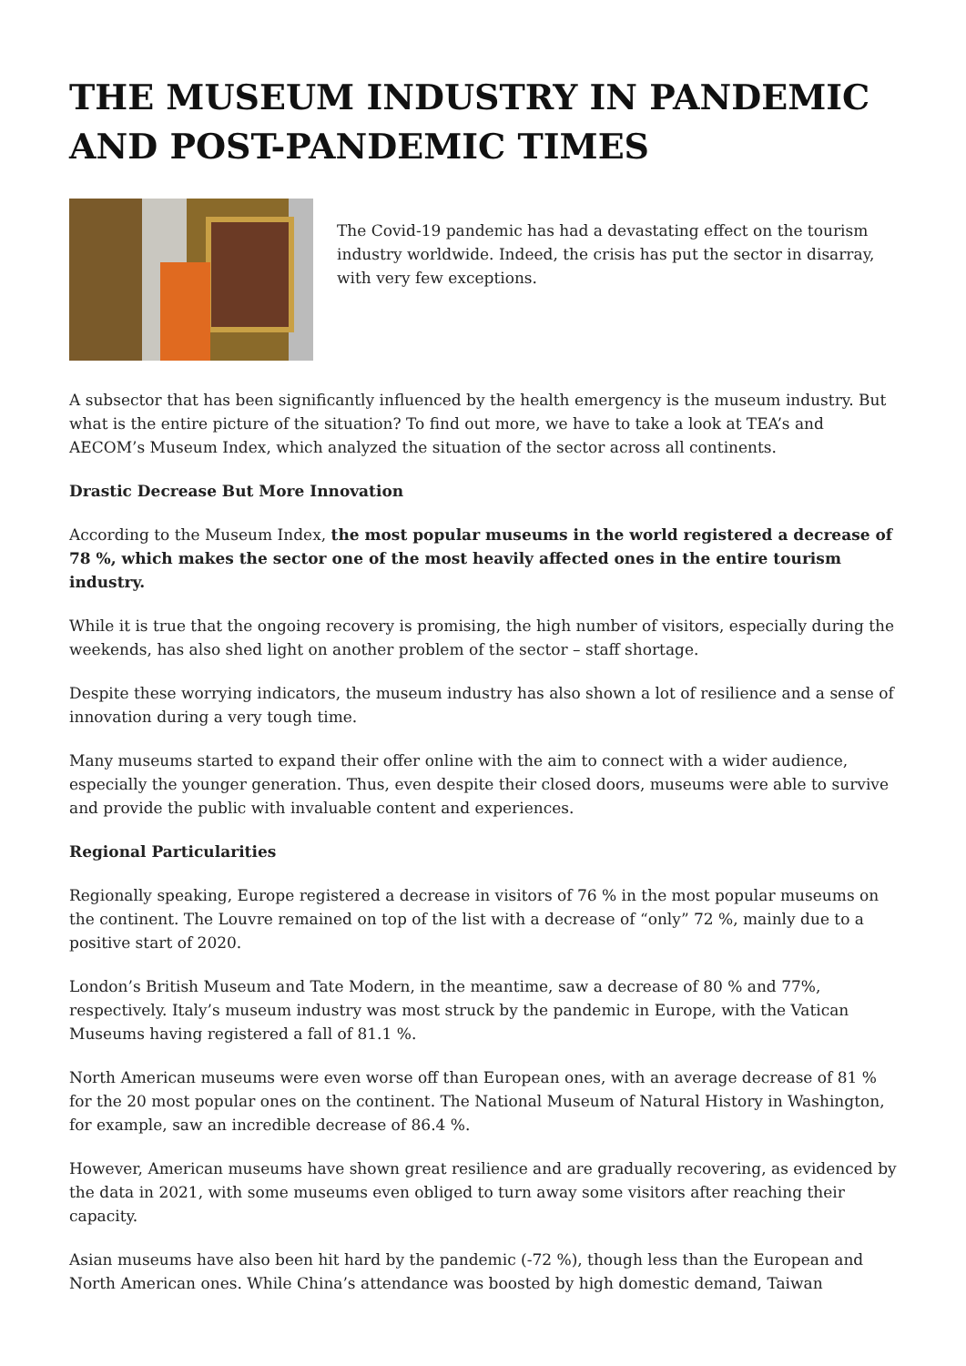THE MUSEUM INDUSTRY IN PANDEMIC AND POST-PANDEMIC TIMES
The Covid-19 pandemic has had a devastating effect on the tourism industry worldwide. Indeed, the crisis has put the sector in disarray, with very few exceptions.
A subsector that has been significantly influenced by the health emergency is the museum industry. But what is the entire picture of the situation? To find out more, we have to take a look at TEA’s and AECOM’s Museum Index, which analyzed the situation of the sector across all continents.
Drastic Decrease But More Innovation
According to the Museum Index, the most popular museums in the world registered a decrease of 78 %, which makes the sector one of the most heavily affected ones in the entire tourism industry.
While it is true that the ongoing recovery is promising, the high number of visitors, especially during the weekends, has also shed light on another problem of the sector – staff shortage.
Despite these worrying indicators, the museum industry has also shown a lot of resilience and a sense of innovation during a very tough time.
Many museums started to expand their offer online with the aim to connect with a wider audience, especially the younger generation. Thus, even despite their closed doors, museums were able to survive and provide the public with invaluable content and experiences.
Regional Particularities
Regionally speaking, Europe registered a decrease in visitors of 76 % in the most popular museums on the continent. The Louvre remained on top of the list with a decrease of “only” 72 %, mainly due to a positive start of 2020.
London’s British Museum and Tate Modern, in the meantime, saw a decrease of 80 % and 77%, respectively. Italy’s museum industry was most struck by the pandemic in Europe, with the Vatican Museums having registered a fall of 81.1 %.
North American museums were even worse off than European ones, with an average decrease of 81 % for the 20 most popular ones on the continent. The National Museum of Natural History in Washington, for example, saw an incredible decrease of 86.4 %.
However, American museums have shown great resilience and are gradually recovering, as evidenced by the data in 2021, with some museums even obliged to turn away some visitors after reaching their capacity.
Asian museums have also been hit hard by the pandemic (-72 %), though less than the European and North American ones. While China’s attendance was boosted by high domestic demand, Taiwan